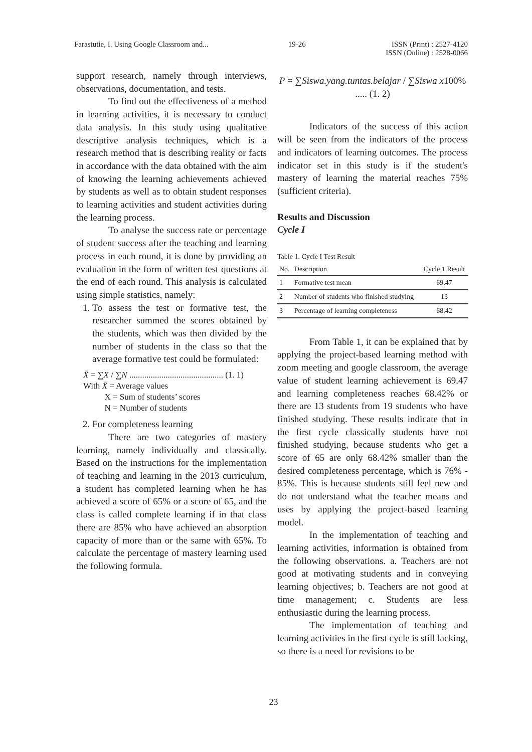Farastutie, I. Using Google Classroom and... 19-26 ISSN (Print) : 2527-4120
ISSN (Online) : 2528-0066
support research, namely through interviews, observations, documentation, and tests.
To find out the effectiveness of a method in learning activities, it is necessary to conduct data analysis. In this study using qualitative descriptive analysis techniques, which is a research method that is describing reality or facts in accordance with the data obtained with the aim of knowing the learning achievements achieved by students as well as to obtain student responses to learning activities and student activities during the learning process.
To analyse the success rate or percentage of student success after the teaching and learning process in each round, it is done by providing an evaluation in the form of written test questions at the end of each round. This analysis is calculated using simple statistics, namely:
1. To assess the test or formative test, the researcher summed the scores obtained by the students, which was then divided by the number of students in the class so that the average formative test could be formulated:
X̄ = ∑X / ∑N ............................................ (1. 1)
With X̄ = Average values
X = Sum of students’ scores
N = Number of students
2. For completeness learning
There are two categories of mastery learning, namely individually and classically. Based on the instructions for the implementation of teaching and learning in the 2013 curriculum, a student has completed learning when he has achieved a score of 65% or a score of 65, and the class is called complete learning if in that class there are 85% who have achieved an absorption capacity of more than or the same with 65%. To calculate the percentage of mastery learning used the following formula.
P = ∑Siswa.yang.tuntas.belajar / ∑Siswa x100% ..... (1. 2)
Indicators of the success of this action will be seen from the indicators of the process and indicators of learning outcomes. The process indicator set in this study is if the student's mastery of learning the material reaches 75% (sufficient criteria).
Results and Discussion
Cycle I
Table 1. Cycle I Test Result
| No. | Description | Cycle 1 Result |
| --- | --- | --- |
| 1 | Formative test mean | 69,47 |
| 2 | Number of students who finished studying | 13 |
| 3 | Percentage of learning completeness | 68,42 |
From Table 1, it can be explained that by applying the project-based learning method with zoom meeting and google classroom, the average value of student learning achievement is 69.47 and learning completeness reaches 68.42% or there are 13 students from 19 students who have finished studying. These results indicate that in the first cycle classically students have not finished studying, because students who get a score of 65 are only 68.42% smaller than the desired completeness percentage, which is 76% - 85%. This is because students still feel new and do not understand what the teacher means and uses by applying the project-based learning model.
In the implementation of teaching and learning activities, information is obtained from the following observations. a. Teachers are not good at motivating students and in conveying learning objectives; b. Teachers are not good at time management; c. Students are less enthusiastic during the learning process.
The implementation of teaching and learning activities in the first cycle is still lacking, so there is a need for revisions to be
23